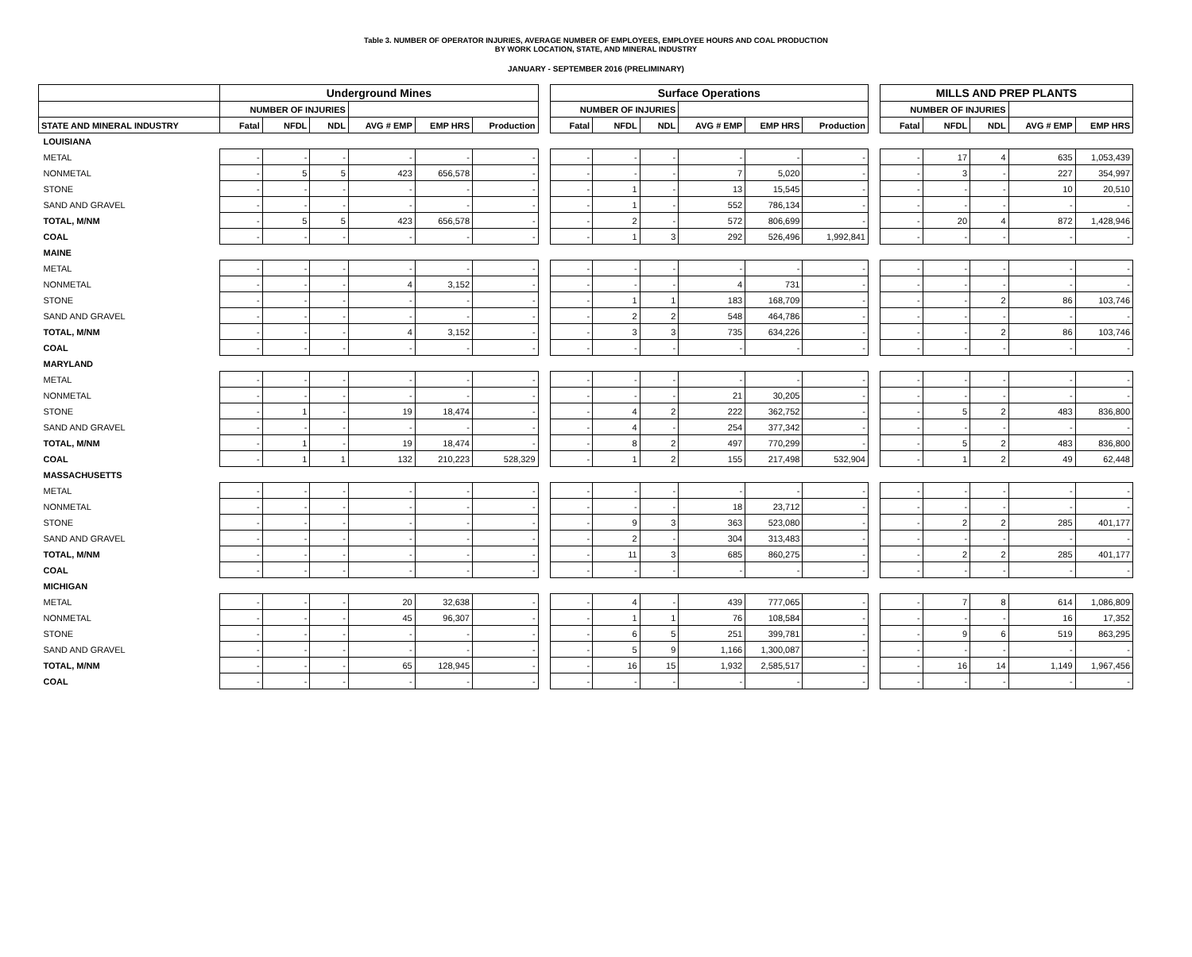Table 3. NUMBER OF OPERATOR INJURIES, AVERAGE NUMBER OF EMPLOYEES, EMPLOYEE HOURS AND COAL PRODUCTION
BY WORK LOCATION, STATE, AND MINERAL INDUSTRY
JANUARY - SEPTEMBER 2016 (PRELIMINARY)
| | Underground Mines | | | | | | | Surface Operations | | | | | | | MILLS AND PREP PLANTS | | | | |
| --- | --- | --- | --- | --- | --- | --- | --- | --- | --- | --- | --- | --- | --- | --- | --- | --- | --- | --- | --- |
| | NUMBER OF INJURIES | | | | | | | NUMBER OF INJURIES | | | | | | | NUMBER OF INJURIES | | | | |
| STATE AND MINERAL INDUSTRY | Fatal | NFDL | NDL | AVG # EMP | EMP HRS | Production | | Fatal | NFDL | NDL | AVG # EMP | EMP HRS | Production | | Fatal | NFDL | NDL | AVG # EMP | EMP HRS |
| LOUISIANA | | | | | | | | | | | | | | | | | | | |
| METAL | - | - | - | - | - | - | | - | - | - | - | - | - | | - | 17 | 4 | 635 | 1,053,439 |
| NONMETAL | - | 5 | 5 | 423 | 656,578 | - | | - | - | - | 7 | 5,020 | - | | - | 3 | - | 227 | 354,997 |
| STONE | - | - | - | - | - | - | | - | 1 | - | 13 | 15,545 | - | | - | - | - | 10 | 20,510 |
| SAND AND GRAVEL | - | - | - | - | - | - | | - | 1 | - | 552 | 786,134 | - | | - | - | - | - | - |
| TOTAL, M/NM | - | 5 | 5 | 423 | 656,578 | - | | - | 2 | - | 572 | 806,699 | - | | - | 20 | 4 | 872 | 1,428,946 |
| COAL | - | - | - | - | - | - | | - | 1 | 3 | 292 | 526,496 | 1,992,841 | | - | - | - | - | - |
| MAINE | | | | | | | | | | | | | | | | | | | |
| METAL | - | - | - | - | - | - | | - | - | - | - | - | - | | - | - | - | - | - |
| NONMETAL | - | - | - | 4 | 3,152 | - | | - | - | - | 4 | 731 | - | | - | - | - | - | - |
| STONE | - | - | - | - | - | - | | - | 1 | 1 | 183 | 168,709 | - | | - | - | 2 | 86 | 103,746 |
| SAND AND GRAVEL | - | - | - | - | - | - | | - | 2 | 2 | 548 | 464,786 | - | | - | - | - | - | - |
| TOTAL, M/NM | - | - | - | 4 | 3,152 | - | | - | 3 | 3 | 735 | 634,226 | - | | - | - | 2 | 86 | 103,746 |
| COAL | - | - | - | - | - | - | | - | - | - | - | - | - | | - | - | - | - | - |
| MARYLAND | | | | | | | | | | | | | | | | | | | |
| METAL | - | - | - | - | - | - | | - | - | - | - | - | - | | - | - | - | - | - |
| NONMETAL | - | - | - | - | - | - | | - | - | - | 21 | 30,205 | - | | - | - | - | - | - |
| STONE | - | 1 | - | 19 | 18,474 | - | | - | 4 | 2 | 222 | 362,752 | - | | - | 5 | 2 | 483 | 836,800 |
| SAND AND GRAVEL | - | - | - | - | - | - | | - | 4 | - | 254 | 377,342 | - | | - | - | - | - | - |
| TOTAL, M/NM | - | 1 | - | 19 | 18,474 | - | | - | 8 | 2 | 497 | 770,299 | - | | - | 5 | 2 | 483 | 836,800 |
| COAL | - | 1 | 1 | 132 | 210,223 | 528,329 | | - | 1 | 2 | 155 | 217,498 | 532,904 | | - | 1 | 2 | 49 | 62,448 |
| MASSACHUSETTS | | | | | | | | | | | | | | | | | | | |
| METAL | - | - | - | - | - | - | | - | - | - | - | - | - | | - | - | - | - | - |
| NONMETAL | - | - | - | - | - | - | | - | - | - | 18 | 23,712 | - | | - | - | - | - | - |
| STONE | - | - | - | - | - | - | | - | 9 | 3 | 363 | 523,080 | - | | - | 2 | 2 | 285 | 401,177 |
| SAND AND GRAVEL | - | - | - | - | - | - | | - | 2 | - | 304 | 313,483 | - | | - | - | - | - | - |
| TOTAL, M/NM | - | - | - | - | - | - | | - | 11 | 3 | 685 | 860,275 | - | | - | 2 | 2 | 285 | 401,177 |
| COAL | - | - | - | - | - | - | | - | - | - | - | - | - | | - | - | - | - | - |
| MICHIGAN | | | | | | | | | | | | | | | | | | | |
| METAL | - | - | - | 20 | 32,638 | - | | - | 4 | - | 439 | 777,065 | - | | - | 7 | 8 | 614 | 1,086,809 |
| NONMETAL | - | - | - | 45 | 96,307 | - | | - | 1 | 1 | 76 | 108,584 | - | | - | - | - | 16 | 17,352 |
| STONE | - | - | - | - | - | - | | - | 6 | 5 | 251 | 399,781 | - | | - | 9 | 6 | 519 | 863,295 |
| SAND AND GRAVEL | - | - | - | - | - | - | | - | 5 | 9 | 1,166 | 1,300,087 | - | | - | - | - | - | - |
| TOTAL, M/NM | - | - | - | 65 | 128,945 | - | | - | 16 | 15 | 1,932 | 2,585,517 | - | | - | 16 | 14 | 1,149 | 1,967,456 |
| COAL | - | - | - | - | - | - | | - | - | - | - | - | - | | - | - | - | - | - |